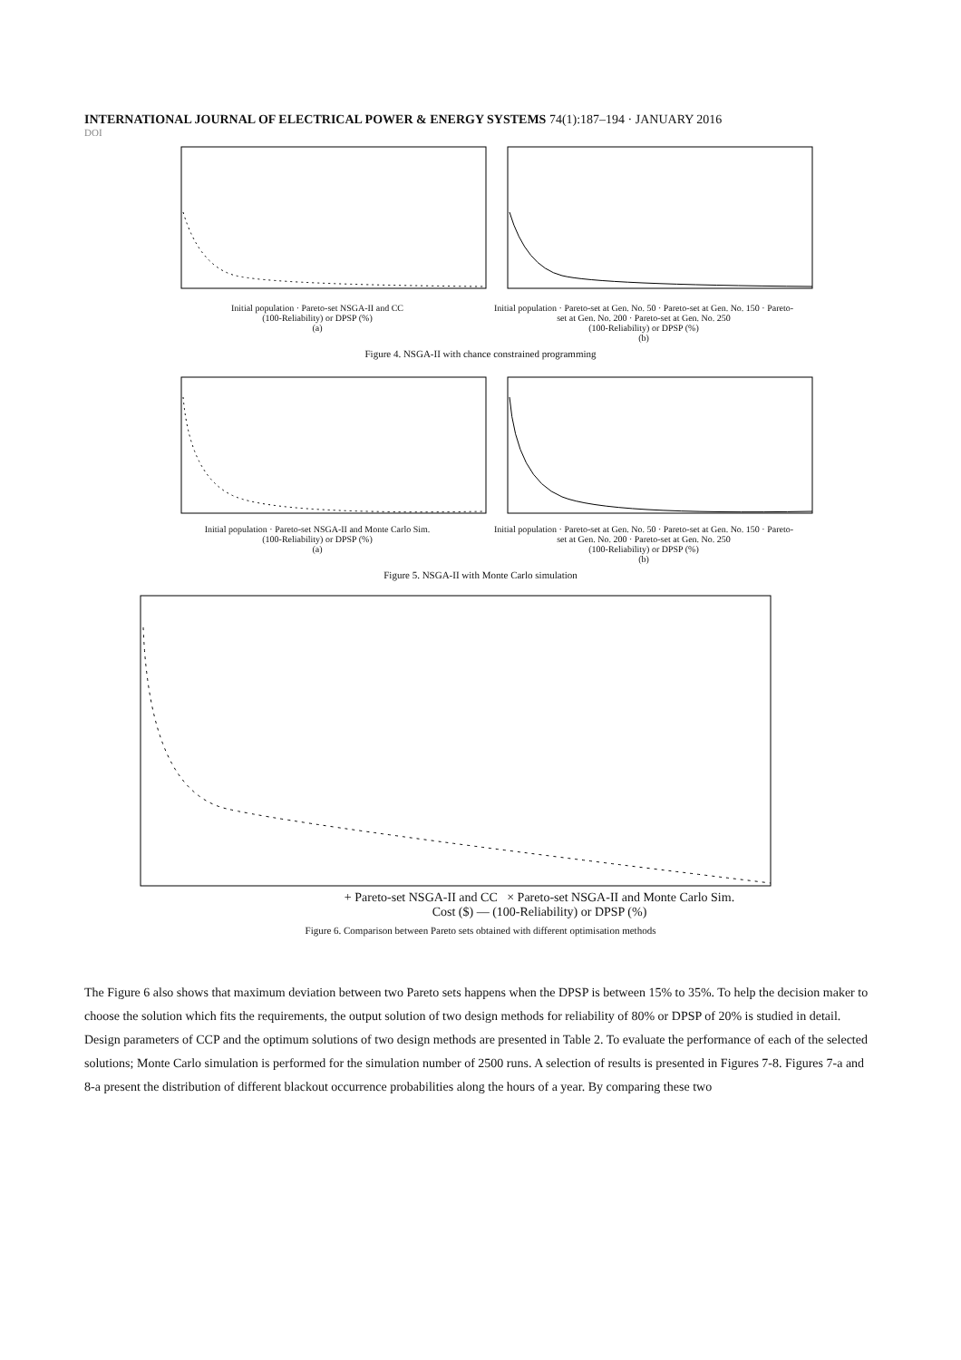INTERNATIONAL JOURNAL OF ELECTRICAL POWER & ENERGY SYSTEMS 74(1):187–194 · JANUARY 2016
DOI
Initial population · Pareto-set NSGA-II and CC
(100-Reliability) or DPSP (%)
(a)
Initial population · Pareto-set at Gen. No. 50 · Pareto-set at Gen. No. 150 · Pareto-set at Gen. No. 200 · Pareto-set at Gen. No. 250
(100-Reliability) or DPSP (%)
(b)
Figure 4. NSGA-II with chance constrained programming
Initial population · Pareto-set NSGA-II and Monte Carlo Sim.
(100-Reliability) or DPSP (%)
(a)
Initial population · Pareto-set at Gen. No. 50 · Pareto-set at Gen. No. 150 · Pareto-set at Gen. No. 200 · Pareto-set at Gen. No. 250
(100-Reliability) or DPSP (%)
(b)
Figure 5. NSGA-II with Monte Carlo simulation
+ Pareto-set NSGA-II and CC × Pareto-set NSGA-II and Monte Carlo Sim.
Cost ($) — (100-Reliability) or DPSP (%)
Figure 6. Comparison between Pareto sets obtained with different optimisation methods
The Figure 6 also shows that maximum deviation between two Pareto sets happens when the DPSP is between 15% to 35%. To help the decision maker to choose the solution which fits the requirements, the output solution of two design methods for reliability of 80% or DPSP of 20% is studied in detail. Design parameters of CCP and the optimum solutions of two design methods are presented in Table 2. To evaluate the performance of each of the selected solutions; Monte Carlo simulation is performed for the simulation number of 2500 runs. A selection of results is presented in Figures 7-8. Figures 7-a and 8-a present the distribution of different blackout occurrence probabilities along the hours of a year. By comparing these two